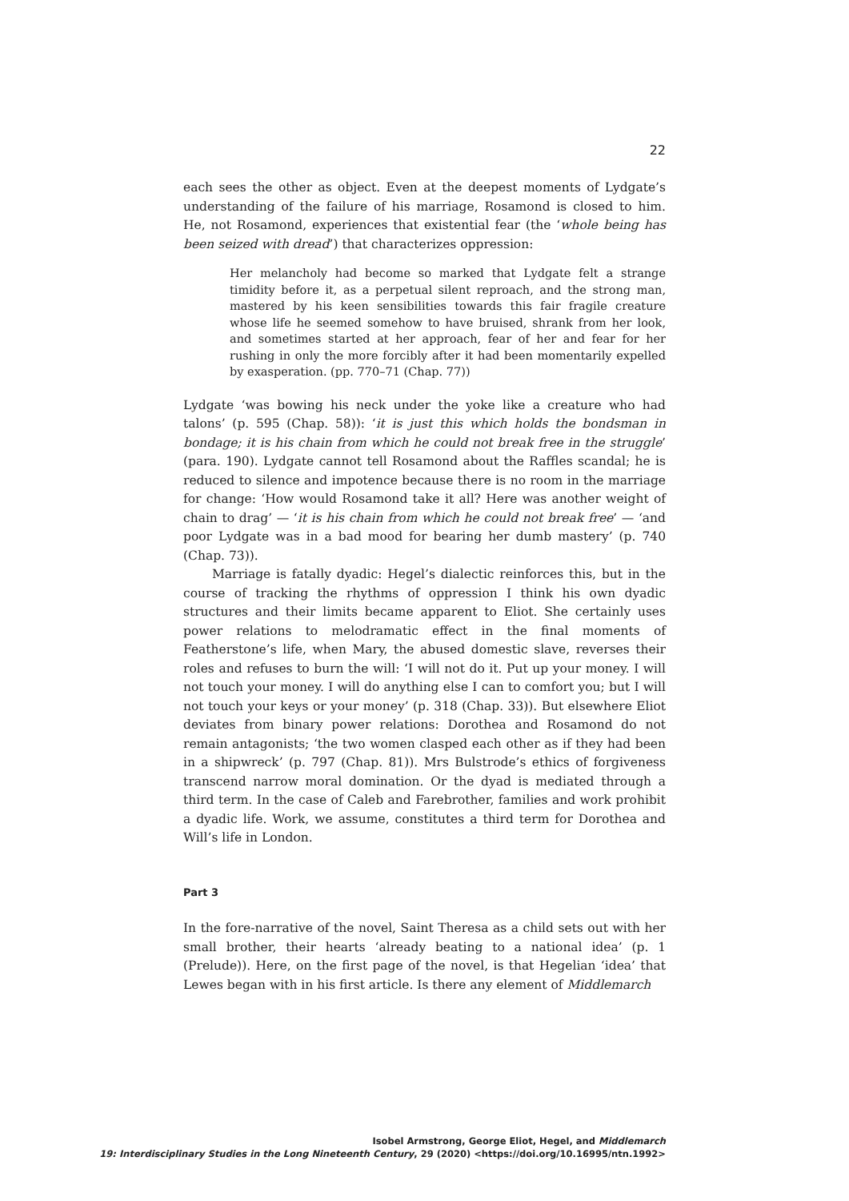22
each sees the other as object. Even at the deepest moments of Lydgate’s understanding of the failure of his marriage, Rosamond is closed to him. He, not Rosamond, experiences that existential fear (the ‘whole being has been seized with dread’) that characterizes oppression:
Her melancholy had become so marked that Lydgate felt a strange timidity before it, as a perpetual silent reproach, and the strong man, mastered by his keen sensibilities towards this fair fragile creature whose life he seemed somehow to have bruised, shrank from her look, and sometimes started at her approach, fear of her and fear for her rushing in only the more forcibly after it had been momentarily expelled by exasperation. (pp. 770–71 (Chap. 77))
Lydgate ‘was bowing his neck under the yoke like a creature who had talons’ (p. 595 (Chap. 58)): ‘it is just this which holds the bondsman in bondage; it is his chain from which he could not break free in the struggle’ (para. 190). Lydgate cannot tell Rosamond about the Raffles scandal; he is reduced to silence and impotence because there is no room in the marriage for change: ‘How would Rosamond take it all? Here was another weight of chain to drag’ — ‘it is his chain from which he could not break free’ — ‘and poor Lydgate was in a bad mood for bearing her dumb mastery’ (p. 740 (Chap. 73)).
Marriage is fatally dyadic: Hegel’s dialectic reinforces this, but in the course of tracking the rhythms of oppression I think his own dyadic structures and their limits became apparent to Eliot. She certainly uses power relations to melodramatic effect in the final moments of Featherstone’s life, when Mary, the abused domestic slave, reverses their roles and refuses to burn the will: ‘I will not do it. Put up your money. I will not touch your money. I will do anything else I can to comfort you; but I will not touch your keys or your money’ (p. 318 (Chap. 33)). But elsewhere Eliot deviates from binary power relations: Dorothea and Rosamond do not remain antagonists; ‘the two women clasped each other as if they had been in a shipwreck’ (p. 797 (Chap. 81)). Mrs Bulstrode’s ethics of forgiveness transcend narrow moral domination. Or the dyad is mediated through a third term. In the case of Caleb and Farebrother, families and work prohibit a dyadic life. Work, we assume, constitutes a third term for Dorothea and Will’s life in London.
Part 3
In the fore-narrative of the novel, Saint Theresa as a child sets out with her small brother, their hearts ‘already beating to a national idea’ (p. 1 (Prelude)). Here, on the first page of the novel, is that Hegelian ‘idea’ that Lewes began with in his first article. Is there any element of Middlemarch
Isobel Armstrong, George Eliot, Hegel, and Middlemarch
19: Interdisciplinary Studies in the Long Nineteenth Century, 29 (2020) <https://doi.org/10.16995/ntn.1992>